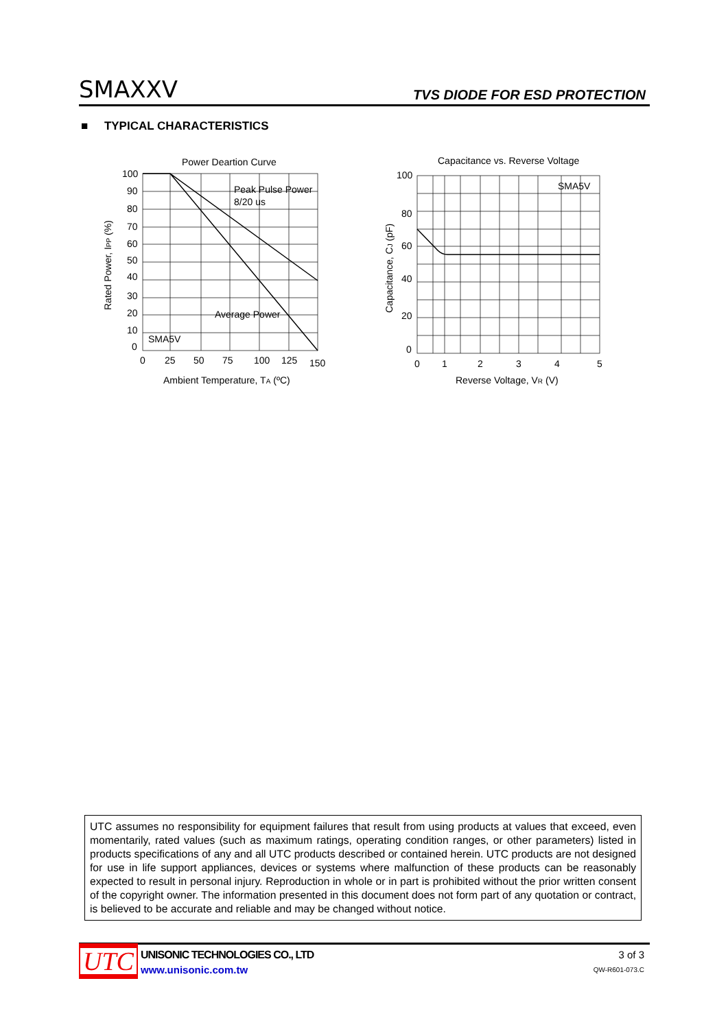SMAXXV TVS DIODE FOR ESD PROTECTION
■ TYPICAL CHARACTERISTICS
Power Deartion Curve
100
90
80
70
60
50
40
30
20
10
0
0
25
50
75
100
125
150
Peak Pulse Power
8/20 us
Average Power
SMA5V
Ambient Temperature, TA (ºC)
Rated Power, IPP (%)
Capacitance vs. Reverse Voltage
100
80
60
40
20
0
0
1
2
3
4
5
SMA5V
Reverse Voltage, VR (V)
Capacitance, CJ (pF)
UTC assumes no responsibility for equipment failures that result from using products at values that exceed, even momentarily, rated values (such as maximum ratings, operating condition ranges, or other parameters) listed in products specifications of any and all UTC products described or contained herein. UTC products are not designed for use in life support appliances, devices or systems where malfunction of these products can be reasonably expected to result in personal injury. Reproduction in whole or in part is prohibited without the prior written consent of the copyright owner. The information presented in this document does not form part of any quotation or contract, is believed to be accurate and reliable and may be changed without notice.
UTC
UNISONIC TECHNOLOGIES CO., LTD
www.unisonic.com.tw
3 of 3
QW-R601-073.C